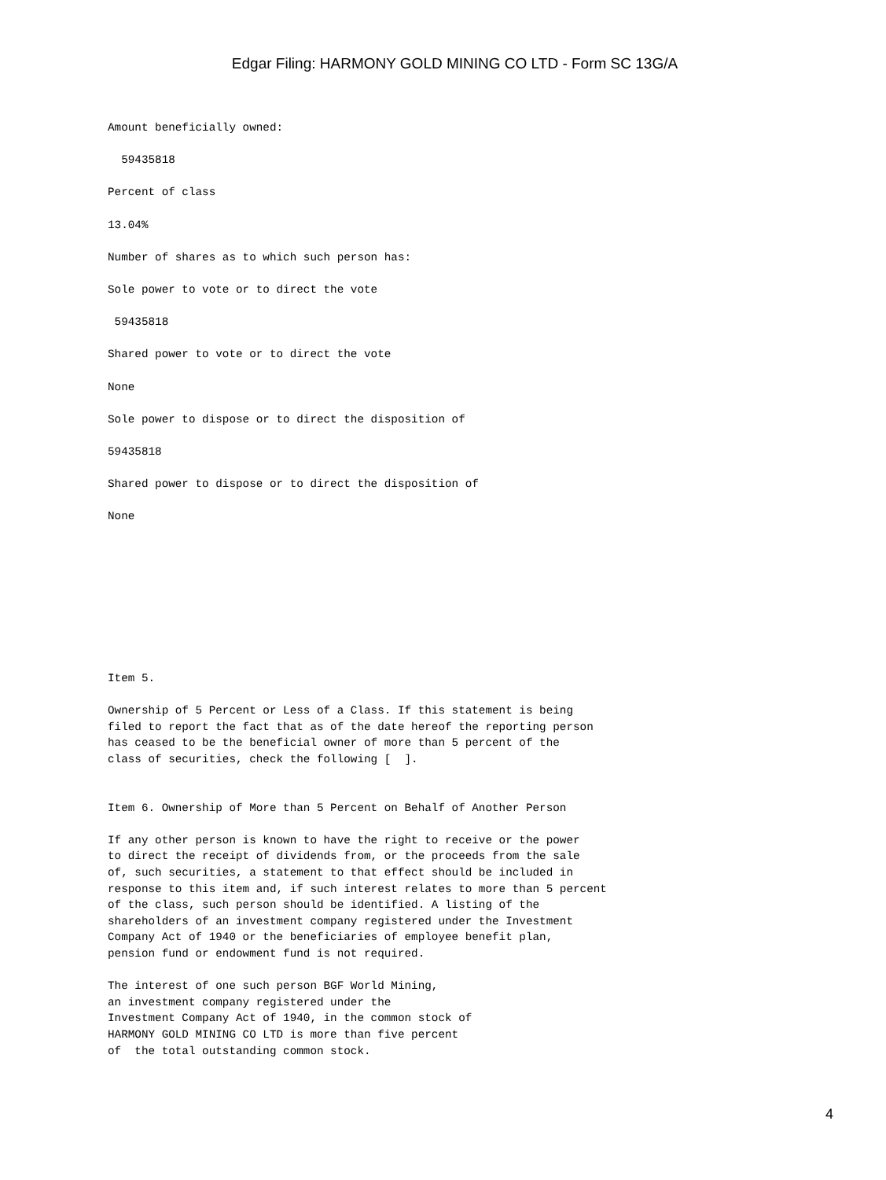Edgar Filing: HARMONY GOLD MINING CO LTD - Form SC 13G/A
Amount beneficially owned:

  59435818

Percent of class

13.04%

Number of shares as to which such person has:

Sole power to vote or to direct the vote

 59435818

Shared power to vote or to direct the vote

None

Sole power to dispose or to direct the disposition of

59435818

Shared power to dispose or to direct the disposition of

None
Item 5.

Ownership of 5 Percent or Less of a Class. If this statement is being
filed to report the fact that as of the date hereof the reporting person
has ceased to be the beneficial owner of more than 5 percent of the
class of securities, check the following [  ].


Item 6. Ownership of More than 5 Percent on Behalf of Another Person

If any other person is known to have the right to receive or the power
to direct the receipt of dividends from, or the proceeds from the sale
of, such securities, a statement to that effect should be included in
response to this item and, if such interest relates to more than 5 percent
of the class, such person should be identified. A listing of the
shareholders of an investment company registered under the Investment
Company Act of 1940 or the beneficiaries of employee benefit plan,
pension fund or endowment fund is not required.

The interest of one such person BGF World Mining,
an investment company registered under the
Investment Company Act of 1940, in the common stock of
HARMONY GOLD MINING CO LTD is more than five percent
of  the total outstanding common stock.
4